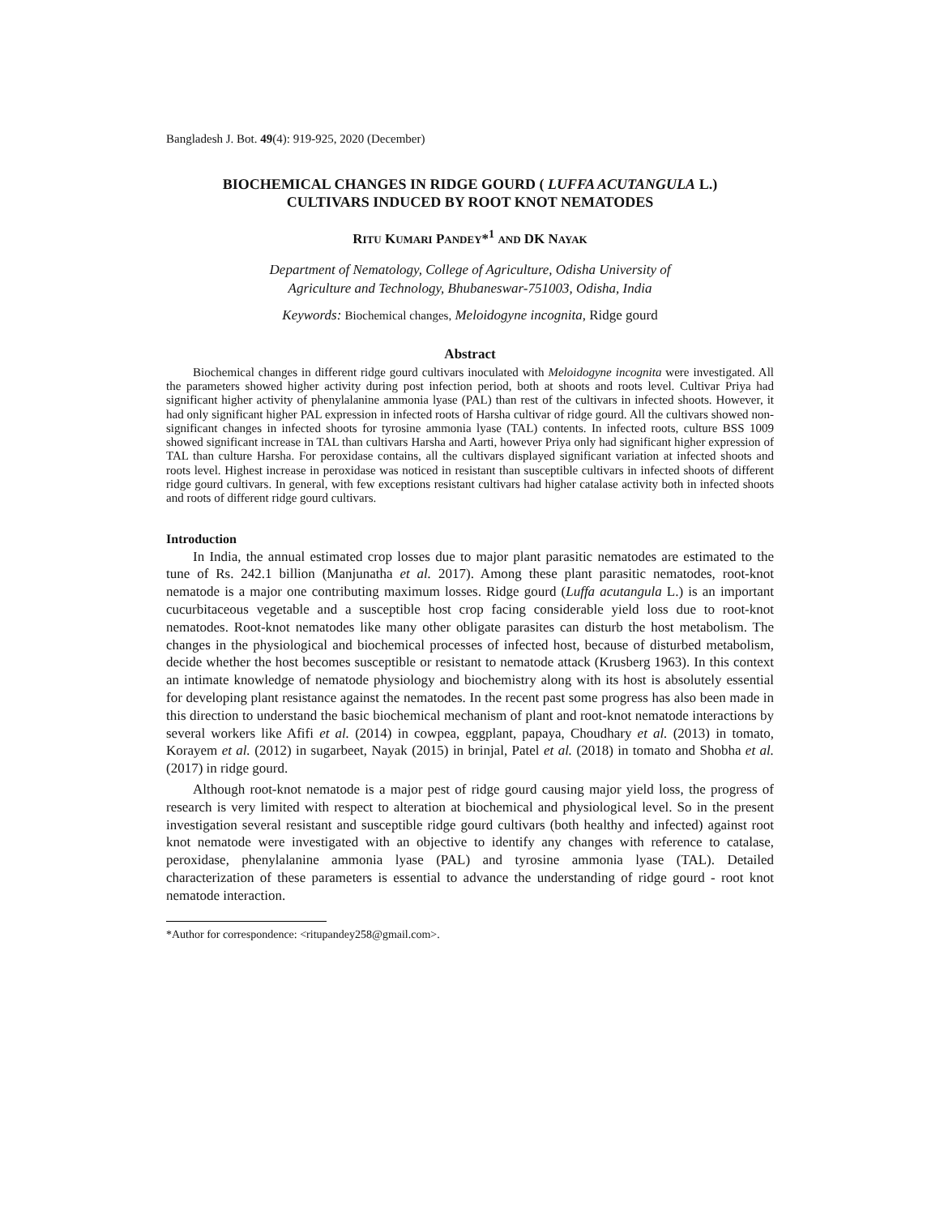Bangladesh J. Bot. 49(4): 919-925, 2020 (December)
BIOCHEMICAL CHANGES IN RIDGE GOURD ( LUFFA ACUTANGULA L.)
CULTIVARS INDUCED BY ROOT KNOT NEMATODES
RITU KUMARI PANDEY*<sup>1</sup> AND DK NAYAK
Department of Nematology, College of Agriculture, Odisha University of
Agriculture and Technology, Bhubaneswar-751003, Odisha, India
Keywords: Biochemical changes, Meloidogyne incognita, Ridge gourd
Abstract
Biochemical changes in different ridge gourd cultivars inoculated with Meloidogyne incognita were investigated. All the parameters showed higher activity during post infection period, both at shoots and roots level. Cultivar Priya had significant higher activity of phenylalanine ammonia lyase (PAL) than rest of the cultivars in infected shoots. However, it had only significant higher PAL expression in infected roots of Harsha cultivar of ridge gourd. All the cultivars showed non-significant changes in infected shoots for tyrosine ammonia lyase (TAL) contents. In infected roots, culture BSS 1009 showed significant increase in TAL than cultivars Harsha and Aarti, however Priya only had significant higher expression of TAL than culture Harsha. For peroxidase contains, all the cultivars displayed significant variation at infected shoots and roots level. Highest increase in peroxidase was noticed in resistant than susceptible cultivars in infected shoots of different ridge gourd cultivars. In general, with few exceptions resistant cultivars had higher catalase activity both in infected shoots and roots of different ridge gourd cultivars.
Introduction
In India, the annual estimated crop losses due to major plant parasitic nematodes are estimated to the tune of Rs. 242.1 billion (Manjunatha et al. 2017). Among these plant parasitic nematodes, root-knot nematode is a major one contributing maximum losses. Ridge gourd (Luffa acutangula L.) is an important cucurbitaceous vegetable and a susceptible host crop facing considerable yield loss due to root-knot nematodes. Root-knot nematodes like many other obligate parasites can disturb the host metabolism. The changes in the physiological and biochemical processes of infected host, because of disturbed metabolism, decide whether the host becomes susceptible or resistant to nematode attack (Krusberg 1963). In this context an intimate knowledge of nematode physiology and biochemistry along with its host is absolutely essential for developing plant resistance against the nematodes. In the recent past some progress has also been made in this direction to understand the basic biochemical mechanism of plant and root-knot nematode interactions by several workers like Afifi et al. (2014) in cowpea, eggplant, papaya, Choudhary et al. (2013) in tomato, Korayem et al. (2012) in sugarbeet, Nayak (2015) in brinjal, Patel et al. (2018) in tomato and Shobha et al. (2017) in ridge gourd.
Although root-knot nematode is a major pest of ridge gourd causing major yield loss, the progress of research is very limited with respect to alteration at biochemical and physiological level. So in the present investigation several resistant and susceptible ridge gourd cultivars (both healthy and infected) against root knot nematode were investigated with an objective to identify any changes with reference to catalase, peroxidase, phenylalanine ammonia lyase (PAL) and tyrosine ammonia lyase (TAL). Detailed characterization of these parameters is essential to advance the understanding of ridge gourd - root knot nematode interaction.
*Author for correspondence: <ritupandey258@gmail.com>.